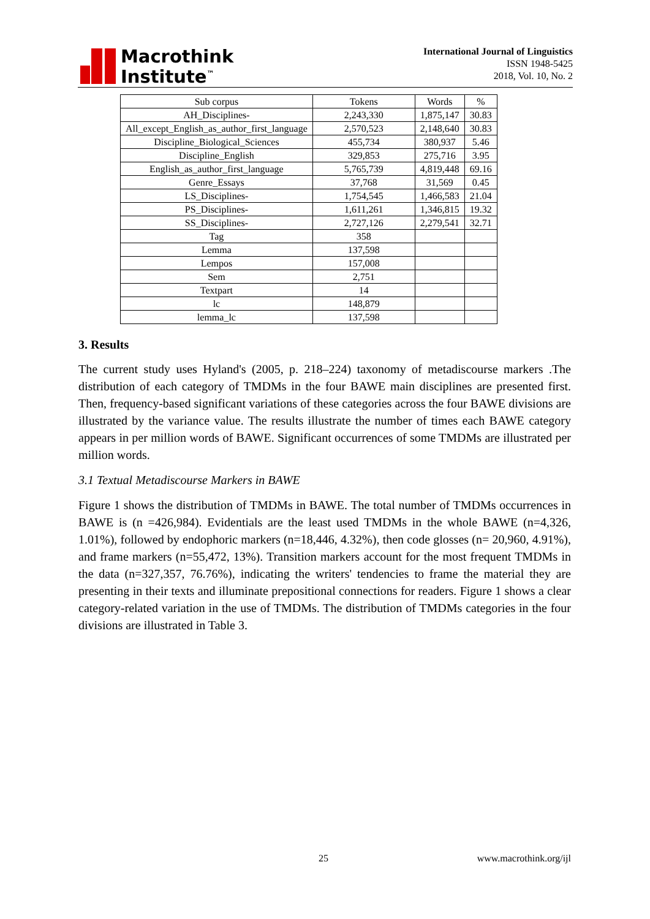Macrothink
Institute<sup>™</sup>
International Journal of Linguistics
ISSN 1948-5425
2018, Vol. 10, No. 2
| Sub corpus | Tokens | Words | % |
| --- | --- | --- | --- |
| AH_Disciplines- | 2,243,330 | 1,875,147 | 30.83 |
| All_except_English_as_author_first_language | 2,570,523 | 2,148,640 | 30.83 |
| Discipline_Biological_Sciences | 455,734 | 380,937 | 5.46 |
| Discipline_English | 329,853 | 275,716 | 3.95 |
| English_as_author_first_language | 5,765,739 | 4,819,448 | 69.16 |
| Genre_Essays | 37,768 | 31,569 | 0.45 |
| LS_Disciplines- | 1,754,545 | 1,466,583 | 21.04 |
| PS_Disciplines- | 1,611,261 | 1,346,815 | 19.32 |
| SS_Disciplines- | 2,727,126 | 2,279,541 | 32.71 |
| Tag | 358 | | |
| Lemma | 137,598 | | |
| Lempos | 157,008 | | |
| Sem | 2,751 | | |
| Textpart | 14 | | |
| lc | 148,879 | | |
| lemma_lc | 137,598 | | |
3. Results
The current study uses Hyland's (2005, p. 218–224) taxonomy of metadiscourse markers .The distribution of each category of TMDMs in the four BAWE main disciplines are presented first. Then, frequency-based significant variations of these categories across the four BAWE divisions are illustrated by the variance value. The results illustrate the number of times each BAWE category appears in per million words of BAWE. Significant occurrences of some TMDMs are illustrated per million words.
3.1 Textual Metadiscourse Markers in BAWE
Figure 1 shows the distribution of TMDMs in BAWE. The total number of TMDMs occurrences in BAWE is (n =426,984). Evidentials are the least used TMDMs in the whole BAWE (n=4,326, 1.01%), followed by endophoric markers (n=18,446, 4.32%), then code glosses (n= 20,960, 4.91%), and frame markers (n=55,472, 13%). Transition markers account for the most frequent TMDMs in the data (n=327,357, 76.76%), indicating the writers' tendencies to frame the material they are presenting in their texts and illuminate prepositional connections for readers. Figure 1 shows a clear category-related variation in the use of TMDMs. The distribution of TMDMs categories in the four divisions are illustrated in Table 3.
25 www.macrothink.org/ijl